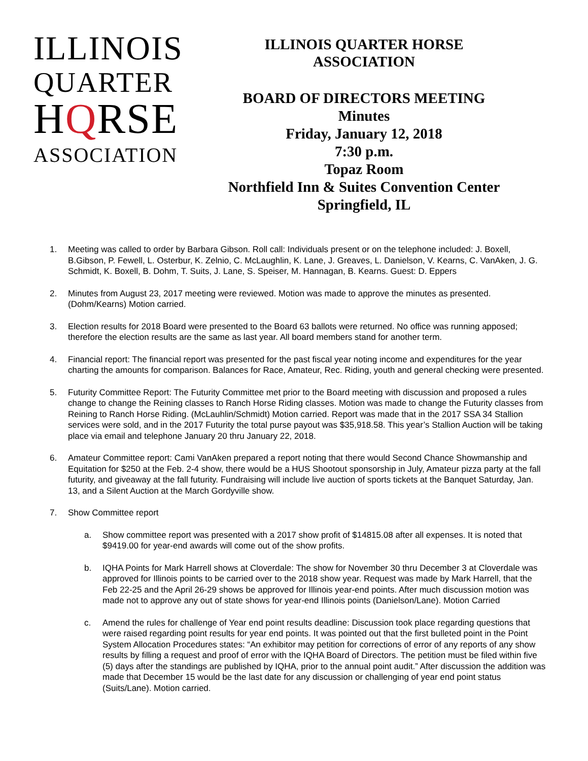ILLINOIS
QUARTER
HQRSE
ASSOCIATION
ILLINOIS QUARTER HORSE
ASSOCIATION
BOARD OF DIRECTORS MEETING
Minutes
Friday, January 12, 2018
7:30 p.m.
Topaz Room
Northfield Inn & Suites Convention Center
Springfield, IL
1. Meeting was called to order by Barbara Gibson. Roll call: Individuals present or on the telephone included: J. Boxell, B.Gibson, P. Fewell, L. Osterbur, K. Zelnio, C. McLaughlin, K. Lane, J. Greaves, L. Danielson, V. Kearns, C. VanAken, J. G. Schmidt, K. Boxell, B. Dohm, T. Suits, J. Lane, S. Speiser, M. Hannagan, B. Kearns. Guest: D. Eppers
2. Minutes from August 23, 2017 meeting were reviewed. Motion was made to approve the minutes as presented. (Dohm/Kearns) Motion carried.
3. Election results for 2018 Board were presented to the Board 63 ballots were returned. No office was running apposed; therefore the election results are the same as last year. All board members stand for another term.
4. Financial report: The financial report was presented for the past fiscal year noting income and expenditures for the year charting the amounts for comparison. Balances for Race, Amateur, Rec. Riding, youth and general checking were presented.
5. Futurity Committee Report: The Futurity Committee met prior to the Board meeting with discussion and proposed a rules change to change the Reining classes to Ranch Horse Riding classes. Motion was made to change the Futurity classes from Reining to Ranch Horse Riding. (McLauhlin/Schmidt) Motion carried. Report was made that in the 2017 SSA 34 Stallion services were sold, and in the 2017 Futurity the total purse payout was $35,918.58. This year’s Stallion Auction will be taking place via email and telephone January 20 thru January 22, 2018.
6. Amateur Committee report: Cami VanAken prepared a report noting that there would Second Chance Showmanship and Equitation for $250 at the Feb. 2-4 show, there would be a HUS Shootout sponsorship in July, Amateur pizza party at the fall futurity, and giveaway at the fall futurity. Fundraising will include live auction of sports tickets at the Banquet Saturday, Jan. 13, and a Silent Auction at the March Gordyville show.
7. Show Committee report
a. Show committee report was presented with a 2017 show profit of $14815.08 after all expenses. It is noted that $9419.00 for year-end awards will come out of the show profits.
b. IQHA Points for Mark Harrell shows at Cloverdale: The show for November 30 thru December 3 at Cloverdale was approved for Illinois points to be carried over to the 2018 show year. Request was made by Mark Harrell, that the Feb 22-25 and the April 26-29 shows be approved for Illinois year-end points. After much discussion motion was made not to approve any out of state shows for year-end Illinois points (Danielson/Lane). Motion Carried
c. Amend the rules for challenge of Year end point results deadline: Discussion took place regarding questions that were raised regarding point results for year end points. It was pointed out that the first bulleted point in the Point System Allocation Procedures states: “An exhibitor may petition for corrections of error of any reports of any show results by filling a request and proof of error with the IQHA Board of Directors. The petition must be filed within five (5) days after the standings are published by IQHA, prior to the annual point audit.” After discussion the addition was made that December 15 would be the last date for any discussion or challenging of year end point status (Suits/Lane). Motion carried.